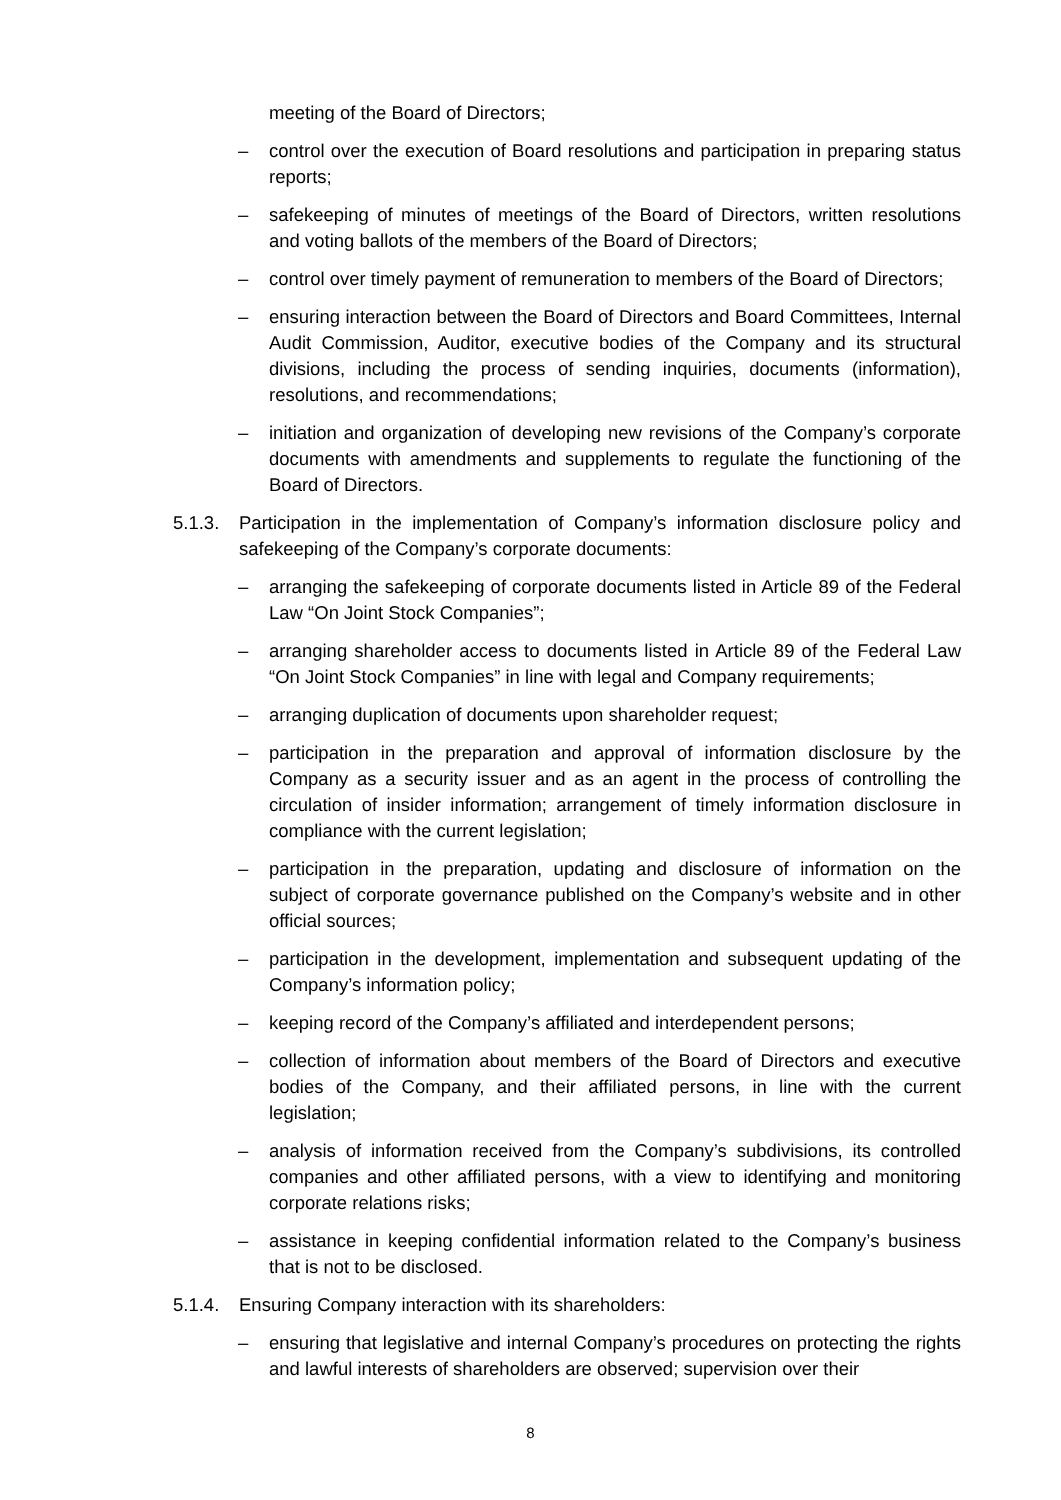meeting of the Board of Directors;
– control over the execution of Board resolutions and participation in preparing status reports;
– safekeeping of minutes of meetings of the Board of Directors, written resolutions and voting ballots of the members of the Board of Directors;
– control over timely payment of remuneration to members of the Board of Directors;
– ensuring interaction between the Board of Directors and Board Committees, Internal Audit Commission, Auditor, executive bodies of the Company and its structural divisions, including the process of sending inquiries, documents (information), resolutions, and recommendations;
– initiation and organization of developing new revisions of the Company’s corporate documents with amendments and supplements to regulate the functioning of the Board of Directors.
5.1.3. Participation in the implementation of Company’s information disclosure policy and safekeeping of the Company’s corporate documents:
– arranging the safekeeping of corporate documents listed in Article 89 of the Federal Law “On Joint Stock Companies”;
– arranging shareholder access to documents listed in Article 89 of the Federal Law “On Joint Stock Companies” in line with legal and Company requirements;
– arranging duplication of documents upon shareholder request;
– participation in the preparation and approval of information disclosure by the Company as a security issuer and as an agent in the process of controlling the circulation of insider information; arrangement of timely information disclosure in compliance with the current legislation;
– participation in the preparation, updating and disclosure of information on the subject of corporate governance published on the Company’s website and in other official sources;
– participation in the development, implementation and subsequent updating of the Company’s information policy;
– keeping record of the Company’s affiliated and interdependent persons;
– collection of information about members of the Board of Directors and executive bodies of the Company, and their affiliated persons, in line with the current legislation;
– analysis of information received from the Company’s subdivisions, its controlled companies and other affiliated persons, with a view to identifying and monitoring corporate relations risks;
– assistance in keeping confidential information related to the Company’s business that is not to be disclosed.
5.1.4. Ensuring Company interaction with its shareholders:
– ensuring that legislative and internal Company’s procedures on protecting the rights and lawful interests of shareholders are observed; supervision over their
8